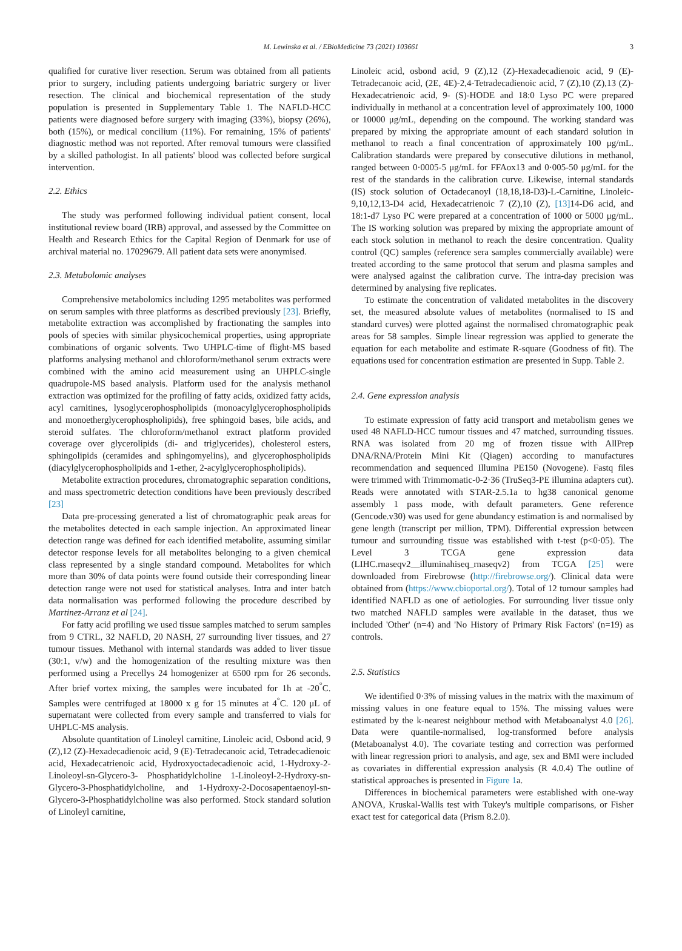M. Lewinska et al. / EBioMedicine 73 (2021) 103661 3
qualified for curative liver resection. Serum was obtained from all patients prior to surgery, including patients undergoing bariatric surgery or liver resection. The clinical and biochemical representation of the study population is presented in Supplementary Table 1. The NAFLD-HCC patients were diagnosed before surgery with imaging (33%), biopsy (26%), both (15%), or medical concilium (11%). For remaining, 15% of patients' diagnostic method was not reported. After removal tumours were classified by a skilled pathologist. In all patients' blood was collected before surgical intervention.
2.2. Ethics
The study was performed following individual patient consent, local institutional review board (IRB) approval, and assessed by the Committee on Health and Research Ethics for the Capital Region of Denmark for use of archival material no. 17029679. All patient data sets were anonymised.
2.3. Metabolomic analyses
Comprehensive metabolomics including 1295 metabolites was performed on serum samples with three platforms as described previously [23]. Briefly, metabolite extraction was accomplished by fractionating the samples into pools of species with similar physicochemical properties, using appropriate combinations of organic solvents. Two UHPLC-time of flight-MS based platforms analysing methanol and chloroform/methanol serum extracts were combined with the amino acid measurement using an UHPLC-single quadrupole-MS based analysis. Platform used for the analysis methanol extraction was optimized for the profiling of fatty acids, oxidized fatty acids, acyl carnitines, lysoglycerophospholipids (monoacylglycerophospholipids and monoetherglycerophospholipids), free sphingoid bases, bile acids, and steroid sulfates. The chloroform/methanol extract platform provided coverage over glycerolipids (di- and triglycerides), cholesterol esters, sphingolipids (ceramides and sphingomyelins), and glycerophospholipids (diacylglycerophospholipids and 1-ether, 2-acylglycerophospholipids).
Metabolite extraction procedures, chromatographic separation conditions, and mass spectrometric detection conditions have been previously described [23]
Data pre-processing generated a list of chromatographic peak areas for the metabolites detected in each sample injection. An approximated linear detection range was defined for each identified metabolite, assuming similar detector response levels for all metabolites belonging to a given chemical class represented by a single standard compound. Metabolites for which more than 30% of data points were found outside their corresponding linear detection range were not used for statistical analyses. Intra and inter batch data normalisation was performed following the procedure described by Martinez-Arranz et al [24].
For fatty acid profiling we used tissue samples matched to serum samples from 9 CTRL, 32 NAFLD, 20 NASH, 27 surrounding liver tissues, and 27 tumour tissues. Methanol with internal standards was added to liver tissue (30:1, v/w) and the homogenization of the resulting mixture was then performed using a Precellys 24 homogenizer at 6500 rpm for 26 seconds. After brief vortex mixing, the samples were incubated for 1h at -20<sup>°</sup>C. Samples were centrifuged at 18000 x g for 15 minutes at 4<sup>°</sup>C. 120 μL of supernatant were collected from every sample and transferred to vials for UHPLC-MS analysis.
Absolute quantitation of Linoleyl carnitine, Linoleic acid, Osbond acid, 9 (Z),12 (Z)-Hexadecadienoic acid, 9 (E)-Tetradecanoic acid, Tetradecadienoic acid, Hexadecatrienoic acid, Hydroxyoctadecadienoic acid, 1-Hydroxy-2-Linoleoyl-sn-Glycero-3- Phosphatidylcholine 1-Linoleoyl-2-Hydroxy-sn-Glycero-3-Phosphatidylcholine, and 1-Hydroxy-2-Docosapentaenoyl-sn-Glycero-3-Phosphatidylcholine was also performed. Stock standard solution of Linoleyl carnitine,
Linoleic acid, osbond acid, 9 (Z),12 (Z)-Hexadecadienoic acid, 9 (E)-Tetradecanoic acid, (2E, 4E)-2,4-Tetradecadienoic acid, 7 (Z),10 (Z),13 (Z)-Hexadecatrienoic acid, 9- (S)-HODE and 18:0 Lyso PC were prepared individually in methanol at a concentration level of approximately 100, 1000 or 10000 μg/mL, depending on the compound. The working standard was prepared by mixing the appropriate amount of each standard solution in methanol to reach a final concentration of approximately 100 μg/mL. Calibration standards were prepared by consecutive dilutions in methanol, ranged between 0·0005-5 μg/mL for FFAox13 and 0·005-50 μg/mL for the rest of the standards in the calibration curve. Likewise, internal standards (IS) stock solution of Octadecanoyl (18,18,18-D3)-L-Carnitine, Linoleic-9,10,12,13-D4 acid, Hexadecatrienoic 7 (Z),10 (Z), [13] 14-D6 acid, and 18:1-d7 Lyso PC were prepared at a concentration of 1000 or 5000 μg/mL. The IS working solution was prepared by mixing the appropriate amount of each stock solution in methanol to reach the desire concentration. Quality control (QC) samples (reference sera samples commercially available) were treated according to the same protocol that serum and plasma samples and were analysed against the calibration curve. The intra-day precision was determined by analysing five replicates.
To estimate the concentration of validated metabolites in the discovery set, the measured absolute values of metabolites (normalised to IS and standard curves) were plotted against the normalised chromatographic peak areas for 58 samples. Simple linear regression was applied to generate the equation for each metabolite and estimate R-square (Goodness of fit). The equations used for concentration estimation are presented in Supp. Table 2.
2.4. Gene expression analysis
To estimate expression of fatty acid transport and metabolism genes we used 48 NAFLD-HCC tumour tissues and 47 matched, surrounding tissues. RNA was isolated from 20 mg of frozen tissue with AllPrep DNA/RNA/Protein Mini Kit (Qiagen) according to manufactures recommendation and sequenced Illumina PE150 (Novogene). Fastq files were trimmed with Trimmomatic-0-2·36 (TruSeq3-PE illumina adapters cut). Reads were annotated with STAR-2.5.1a to hg38 canonical genome assembly 1 pass mode, with default parameters. Gene reference (Gencode.v30) was used for gene abundancy estimation is and normalised by gene length (transcript per million, TPM). Differential expression between tumour and surrounding tissue was established with t-test (p<0·05). The Level 3 TCGA gene expression data (LIHC.rnaseqv2__illuminahiseq_rnaseqv2) from TCGA [25] were downloaded from Firebrowse (http://firebrowse.org/). Clinical data were obtained from (https://www.cbioportal.org/). Total of 12 tumour samples had identified NAFLD as one of aetiologies. For surrounding liver tissue only two matched NAFLD samples were available in the dataset, thus we included 'Other' (n=4) and 'No History of Primary Risk Factors' (n=19) as controls.
2.5. Statistics
We identified 0·3% of missing values in the matrix with the maximum of missing values in one feature equal to 15%. The missing values were estimated by the k-nearest neighbour method with Metaboanalyst 4.0 [26]. Data were quantile-normalised, log-transformed before analysis (Metaboanalyst 4.0). The covariate testing and correction was performed with linear regression priori to analysis, and age, sex and BMI were included as covariates in differential expression analysis (R 4.0.4) The outline of statistical approaches is presented in Figure 1a.
Differences in biochemical parameters were established with one-way ANOVA, Kruskal-Wallis test with Tukey's multiple comparisons, or Fisher exact test for categorical data (Prism 8.2.0).